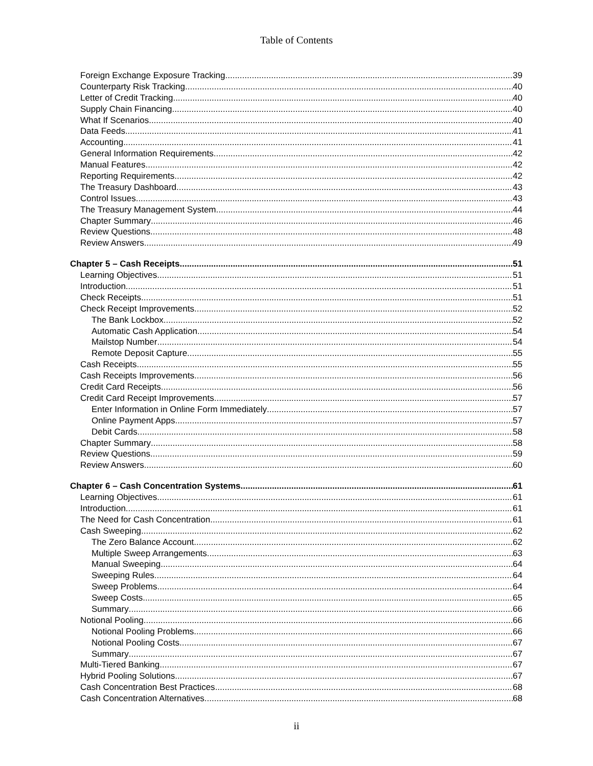Table of Contents
Foreign Exchange Exposure Tracking 39
Counterparty Risk Tracking 40
Letter of Credit Tracking 40
Supply Chain Financing 40
What If Scenarios 40
Data Feeds 41
Accounting 41
General Information Requirements 42
Manual Features 42
Reporting Requirements 42
The Treasury Dashboard 43
Control Issues 43
The Treasury Management System 44
Chapter Summary 46
Review Questions 48
Review Answers 49
Chapter 5 – Cash Receipts 51
Learning Objectives 51
Introduction 51
Check Receipts 51
Check Receipt Improvements 52
The Bank Lockbox 52
Automatic Cash Application 54
Mailstop Number 54
Remote Deposit Capture 55
Cash Receipts 55
Cash Receipts Improvements 56
Credit Card Receipts 56
Credit Card Receipt Improvements 57
Enter Information in Online Form Immediately 57
Online Payment Apps 57
Debit Cards 58
Chapter Summary 58
Review Questions 59
Review Answers 60
Chapter 6 – Cash Concentration Systems 61
Learning Objectives 61
Introduction 61
The Need for Cash Concentration 61
Cash Sweeping 62
The Zero Balance Account 62
Multiple Sweep Arrangements 63
Manual Sweeping 64
Sweeping Rules 64
Sweep Problems 64
Sweep Costs 65
Summary 66
Notional Pooling 66
Notional Pooling Problems 66
Notional Pooling Costs 67
Summary 67
Multi-Tiered Banking 67
Hybrid Pooling Solutions 67
Cash Concentration Best Practices 68
Cash Concentration Alternatives 68
ii